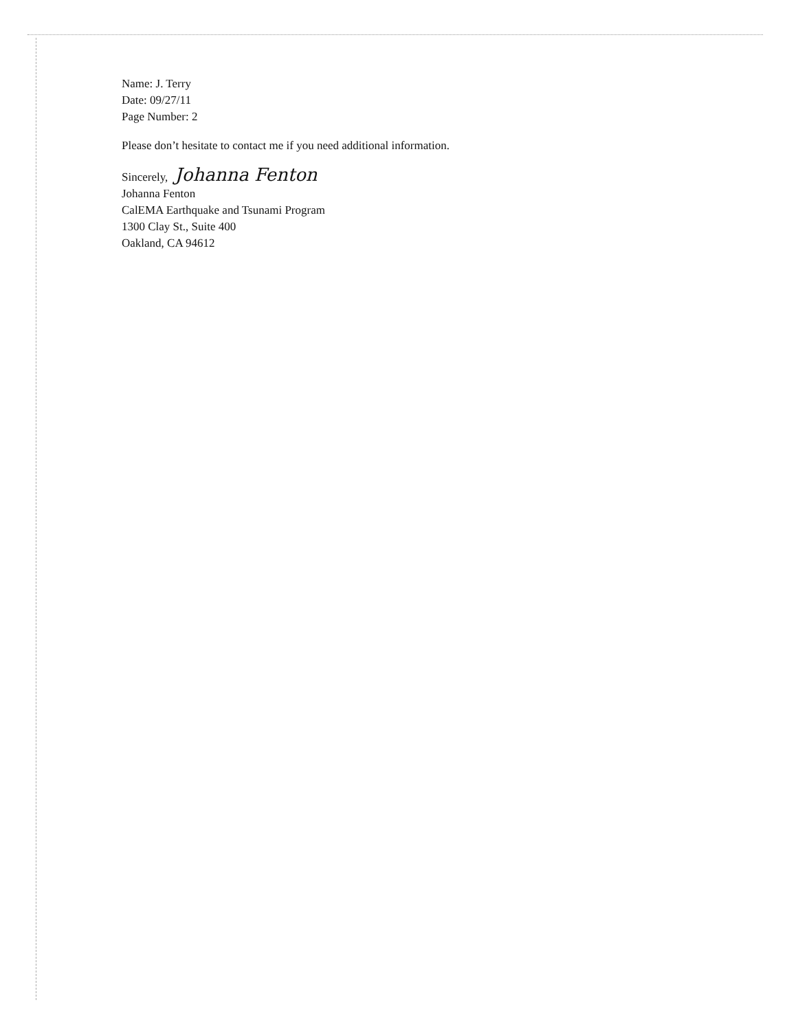Name: J. Terry
Date: 09/27/11
Page Number: 2
Please don’t hesitate to contact me if you need additional information.
Sincerely, Johanna Fenton
Johanna Fenton
CalEMA Earthquake and Tsunami Program
1300 Clay St., Suite 400
Oakland, CA 94612